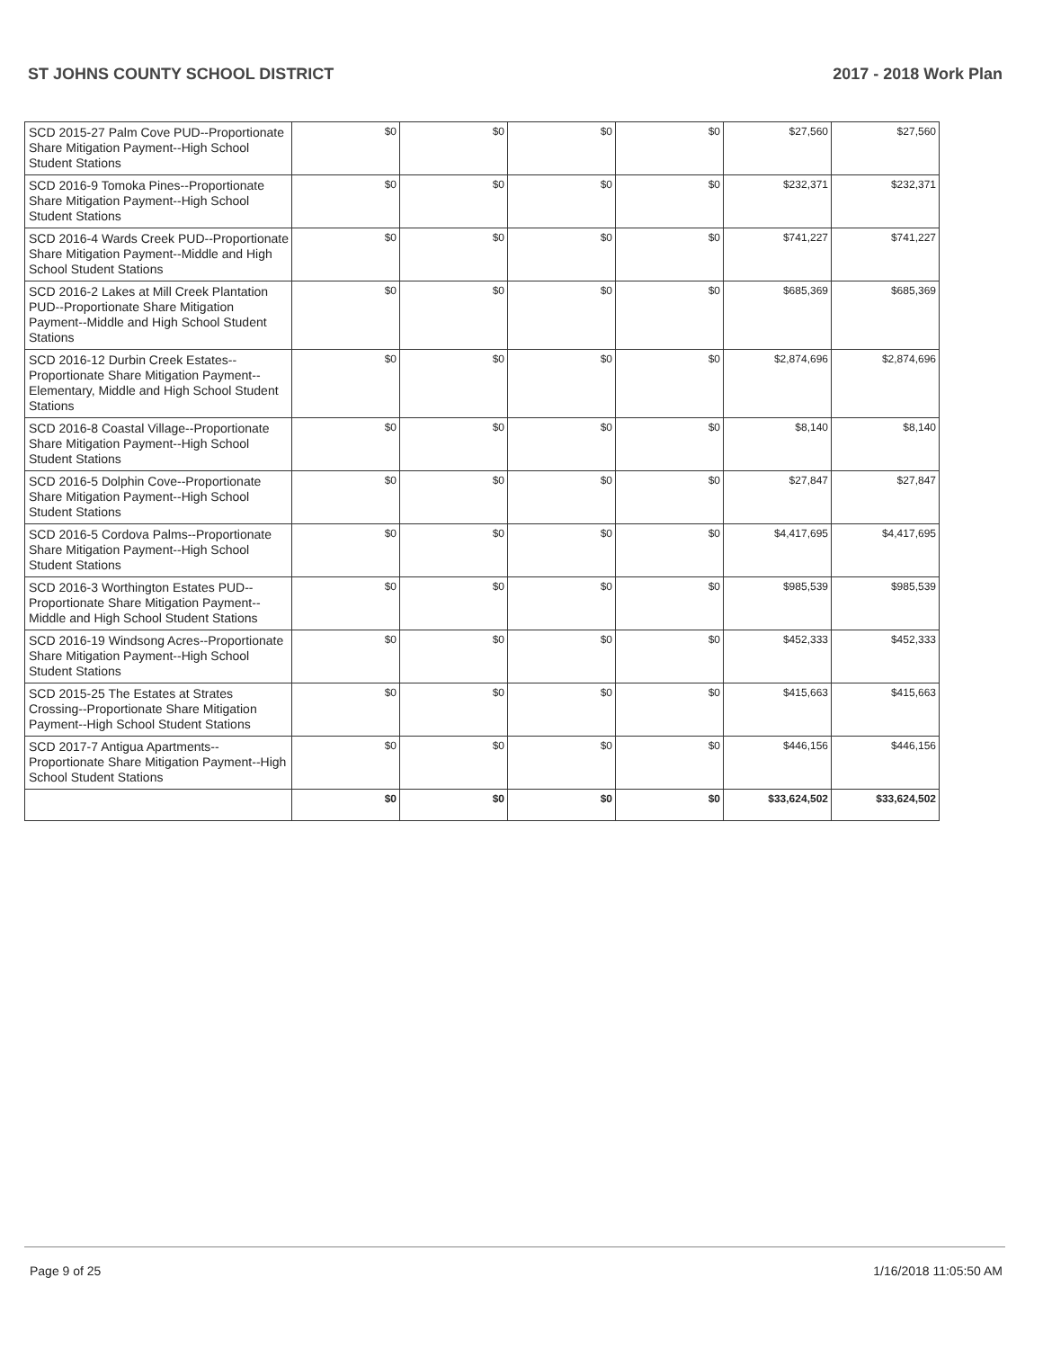ST JOHNS COUNTY SCHOOL DISTRICT 2017 - 2018 Work Plan
| SCD 2015-27 Palm Cove PUD--Proportionate Share Mitigation Payment--High School Student Stations | $0 | $0 | $0 | $0 | $27,560 | $27,560 |
| SCD 2016-9 Tomoka Pines--Proportionate Share Mitigation Payment--High School Student Stations | $0 | $0 | $0 | $0 | $232,371 | $232,371 |
| SCD 2016-4 Wards Creek PUD--Proportionate Share Mitigation Payment--Middle and High School Student Stations | $0 | $0 | $0 | $0 | $741,227 | $741,227 |
| SCD 2016-2 Lakes at Mill Creek Plantation PUD--Proportionate Share Mitigation Payment--Middle and High School Student Stations | $0 | $0 | $0 | $0 | $685,369 | $685,369 |
| SCD 2016-12 Durbin Creek Estates--Proportionate Share Mitigation Payment--Elementary, Middle and High School Student Stations | $0 | $0 | $0 | $0 | $2,874,696 | $2,874,696 |
| SCD 2016-8 Coastal Village--Proportionate Share Mitigation Payment--High School Student Stations | $0 | $0 | $0 | $0 | $8,140 | $8,140 |
| SCD 2016-5 Dolphin Cove--Proportionate Share Mitigation Payment--High School Student Stations | $0 | $0 | $0 | $0 | $27,847 | $27,847 |
| SCD 2016-5 Cordova Palms--Proportionate Share Mitigation Payment--High School Student Stations | $0 | $0 | $0 | $0 | $4,417,695 | $4,417,695 |
| SCD 2016-3 Worthington Estates PUD--Proportionate Share Mitigation Payment--Middle and High School Student Stations | $0 | $0 | $0 | $0 | $985,539 | $985,539 |
| SCD 2016-19 Windsong Acres--Proportionate Share Mitigation Payment--High School Student Stations | $0 | $0 | $0 | $0 | $452,333 | $452,333 |
| SCD 2015-25 The Estates at Strates Crossing--Proportionate Share Mitigation Payment--High School Student Stations | $0 | $0 | $0 | $0 | $415,663 | $415,663 |
| SCD 2017-7 Antigua Apartments--Proportionate Share Mitigation Payment--High School Student Stations | $0 | $0 | $0 | $0 | $446,156 | $446,156 |
| | $0 | $0 | $0 | $0 | $33,624,502 | $33,624,502 |
Page 9 of 25 1/16/2018 11:05:50 AM